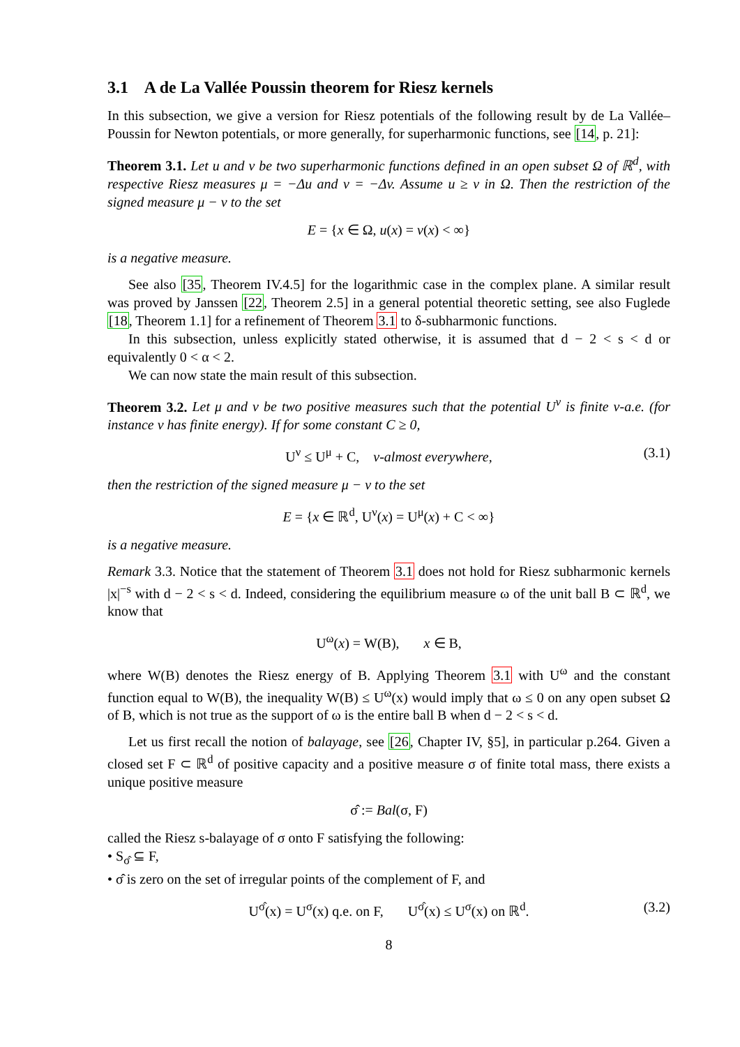3.1 A de La Vallée Poussin theorem for Riesz kernels
In this subsection, we give a version for Riesz potentials of the following result by de La Vallée–Poussin for Newton potentials, or more generally, for superharmonic functions, see [14, p. 21]:
Theorem 3.1. Let u and v be two superharmonic functions defined in an open subset Ω of ℝ<sup>d</sup>, with respective Riesz measures μ = −Δu and ν = −Δv. Assume u ≥ v in Ω. Then the restriction of the signed measure μ − ν to the set
E = {x ∈ Ω, u(x) = v(x) < ∞}
is a negative measure.
See also [35, Theorem IV.4.5] for the logarithmic case in the complex plane. A similar result was proved by Janssen [22, Theorem 2.5] in a general potential theoretic setting, see also Fuglede [18, Theorem 1.1] for a refinement of Theorem 3.1 to δ-subharmonic functions.
In this subsection, unless explicitly stated otherwise, it is assumed that d − 2 < s < d or equivalently 0 < α < 2.
We can now state the main result of this subsection.
Theorem 3.2. Let μ and ν be two positive measures such that the potential U<sup>ν</sup> is finite ν-a.e. (for instance ν has finite energy). If for some constant C ≥ 0,
U<sup>ν</sup> ≤ U<sup>μ</sup> + C, ν-almost everywhere, (3.1)
then the restriction of the signed measure μ − ν to the set
E = {x ∈ ℝ<sup>d</sup>, U<sup>ν</sup>(x) = U<sup>μ</sup>(x) + C < ∞}
is a negative measure.
Remark 3.3. Notice that the statement of Theorem 3.1 does not hold for Riesz subharmonic kernels |x|<sup>−s</sup> with d − 2 < s < d. Indeed, considering the equilibrium measure ω of the unit ball B ⊂ ℝ<sup>d</sup>, we know that
U<sup>ω</sup>(x) = W(B), x ∈ B,
where W(B) denotes the Riesz energy of B. Applying Theorem 3.1 with U<sup>ω</sup> and the constant function equal to W(B), the inequality W(B) ≤ U<sup>ω</sup>(x) would imply that ω ≤ 0 on any open subset Ω of B, which is not true as the support of ω is the entire ball B when d − 2 < s < d.
Let us first recall the notion of balayage, see [26, Chapter IV, §5], in particular p.264. Given a closed set F ⊂ ℝ<sup>d</sup> of positive capacity and a positive measure σ of finite total mass, there exists a unique positive measure
σ̂ := Bal(σ, F)
called the Riesz s-balayage of σ onto F satisfying the following:
• S<sub>σ̂</sub> ⊆ F,
• σ̂ is zero on the set of irregular points of the complement of F, and
U<sup>σ̂</sup>(x) = U<sup>σ</sup>(x) q.e. on F, U<sup>σ̂</sup>(x) ≤ U<sup>σ</sup>(x) on ℝ<sup>d</sup>. (3.2)
8